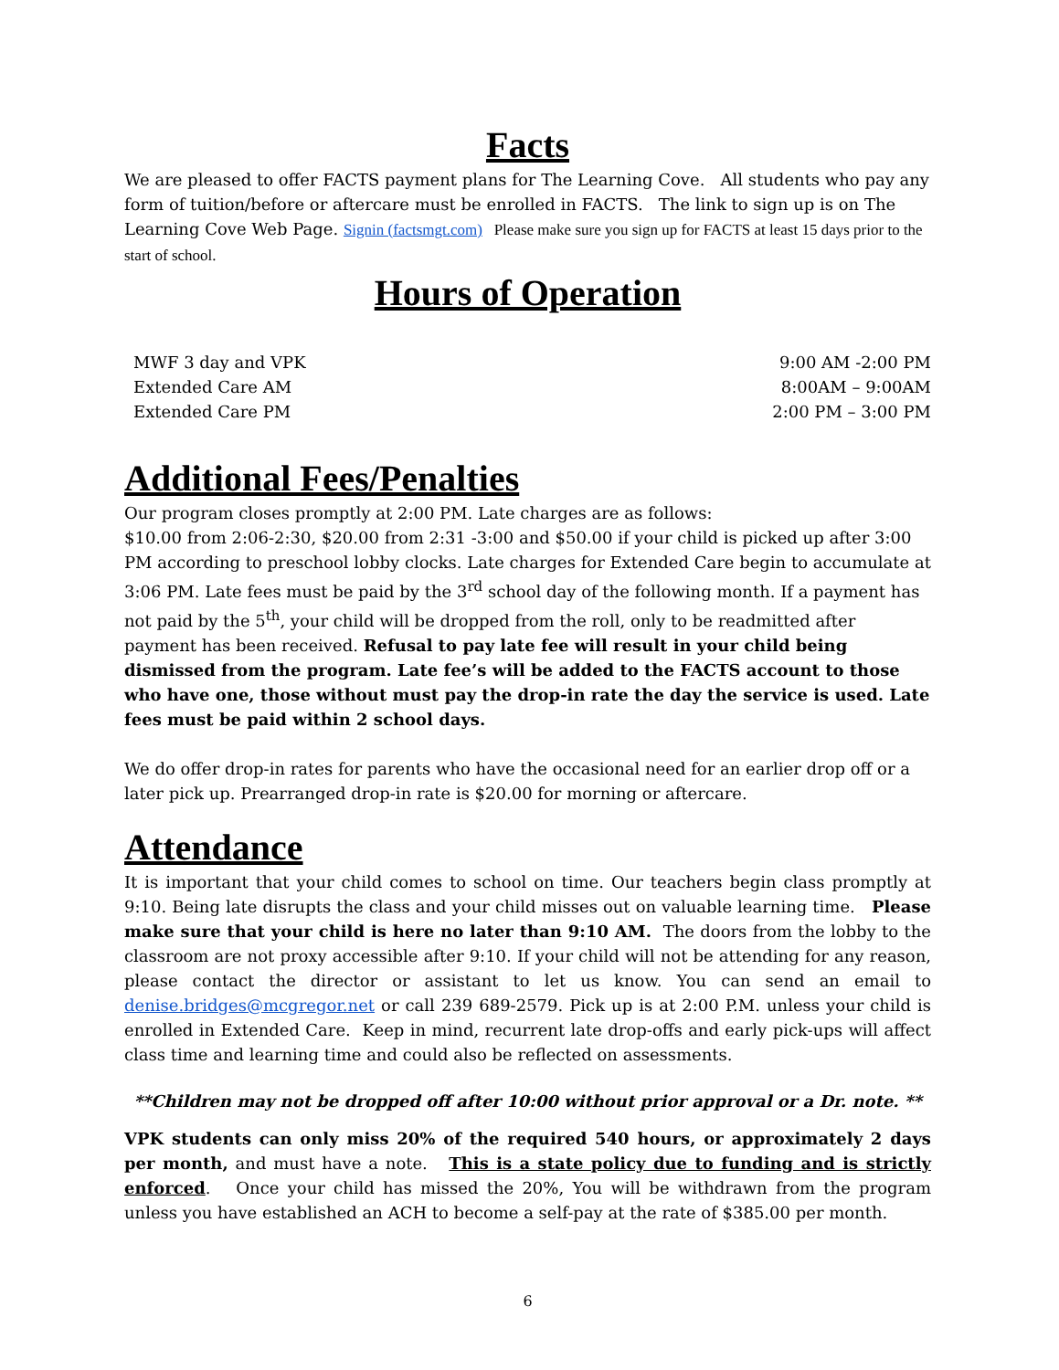Facts
We are pleased to offer FACTS payment plans for The Learning Cove. All students who pay any form of tuition/before or aftercare must be enrolled in FACTS. The link to sign up is on The Learning Cove Web Page. Signin (factsmgt.com) Please make sure you sign up for FACTS at least 15 days prior to the start of school.
Hours of Operation
MWF 3 day and VPK
Extended Care AM
Extended Care PM
9:00 AM -2:00 PM
8:00AM – 9:00AM
2:00 PM – 3:00 PM
Additional Fees/Penalties
Our program closes promptly at 2:00 PM. Late charges are as follows:
$10.00 from 2:06-2:30, $20.00 from 2:31 -3:00 and $50.00 if your child is picked up after 3:00 PM according to preschool lobby clocks. Late charges for Extended Care begin to accumulate at 3:06 PM. Late fees must be paid by the 3<sup>rd</sup> school day of the following month. If a payment has not paid by the 5<sup>th</sup>, your child will be dropped from the roll, only to be readmitted after payment has been received. Refusal to pay late fee will result in your child being dismissed from the program. Late fee’s will be added to the FACTS account to those who have one, those without must pay the drop-in rate the day the service is used. Late fees must be paid within 2 school days.
We do offer drop-in rates for parents who have the occasional need for an earlier drop off or a later pick up. Prearranged drop-in rate is $20.00 for morning or aftercare.
Attendance
It is important that your child comes to school on time. Our teachers begin class promptly at 9:10. Being late disrupts the class and your child misses out on valuable learning time. Please make sure that your child is here no later than 9:10 AM. The doors from the lobby to the classroom are not proxy accessible after 9:10. If your child will not be attending for any reason, please contact the director or assistant to let us know. You can send an email to denise.bridges@mcgregor.net or call 239 689-2579. Pick up is at 2:00 P.M. unless your child is enrolled in Extended Care. Keep in mind, recurrent late drop-offs and early pick-ups will affect class time and learning time and could also be reflected on assessments.
**Children may not be dropped off after 10:00 without prior approval or a Dr. note. **
VPK students can only miss 20% of the required 540 hours, or approximately 2 days per month, and must have a note. This is a state policy due to funding and is strictly enforced. Once your child has missed the 20%, You will be withdrawn from the program unless you have established an ACH to become a self-pay at the rate of $385.00 per month.
6